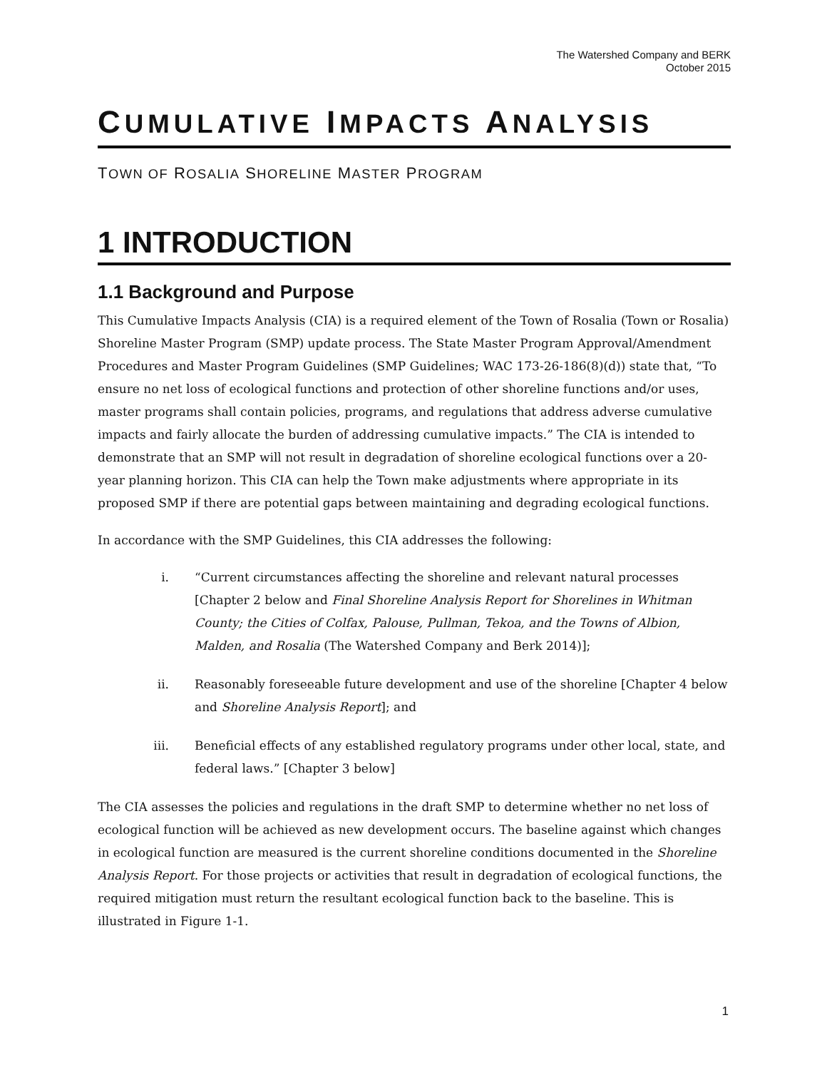The Watershed Company and BERK
October 2015
CUMULATIVE IMPACTS ANALYSIS
TOWN OF ROSALIA SHORELINE MASTER PROGRAM
1 INTRODUCTION
1.1 Background and Purpose
This Cumulative Impacts Analysis (CIA) is a required element of the Town of Rosalia (Town or Rosalia) Shoreline Master Program (SMP) update process. The State Master Program Approval/Amendment Procedures and Master Program Guidelines (SMP Guidelines; WAC 173-26-186(8)(d)) state that, “To ensure no net loss of ecological functions and protection of other shoreline functions and/or uses, master programs shall contain policies, programs, and regulations that address adverse cumulative impacts and fairly allocate the burden of addressing cumulative impacts.” The CIA is intended to demonstrate that an SMP will not result in degradation of shoreline ecological functions over a 20-year planning horizon. This CIA can help the Town make adjustments where appropriate in its proposed SMP if there are potential gaps between maintaining and degrading ecological functions.
In accordance with the SMP Guidelines, this CIA addresses the following:
i. “Current circumstances affecting the shoreline and relevant natural processes [Chapter 2 below and Final Shoreline Analysis Report for Shorelines in Whitman County; the Cities of Colfax, Palouse, Pullman, Tekoa, and the Towns of Albion, Malden, and Rosalia (The Watershed Company and Berk 2014)];
ii. Reasonably foreseeable future development and use of the shoreline [Chapter 4 below and Shoreline Analysis Report]; and
iii. Beneficial effects of any established regulatory programs under other local, state, and federal laws.” [Chapter 3 below]
The CIA assesses the policies and regulations in the draft SMP to determine whether no net loss of ecological function will be achieved as new development occurs. The baseline against which changes in ecological function are measured is the current shoreline conditions documented in the Shoreline Analysis Report. For those projects or activities that result in degradation of ecological functions, the required mitigation must return the resultant ecological function back to the baseline. This is illustrated in Figure 1-1.
1